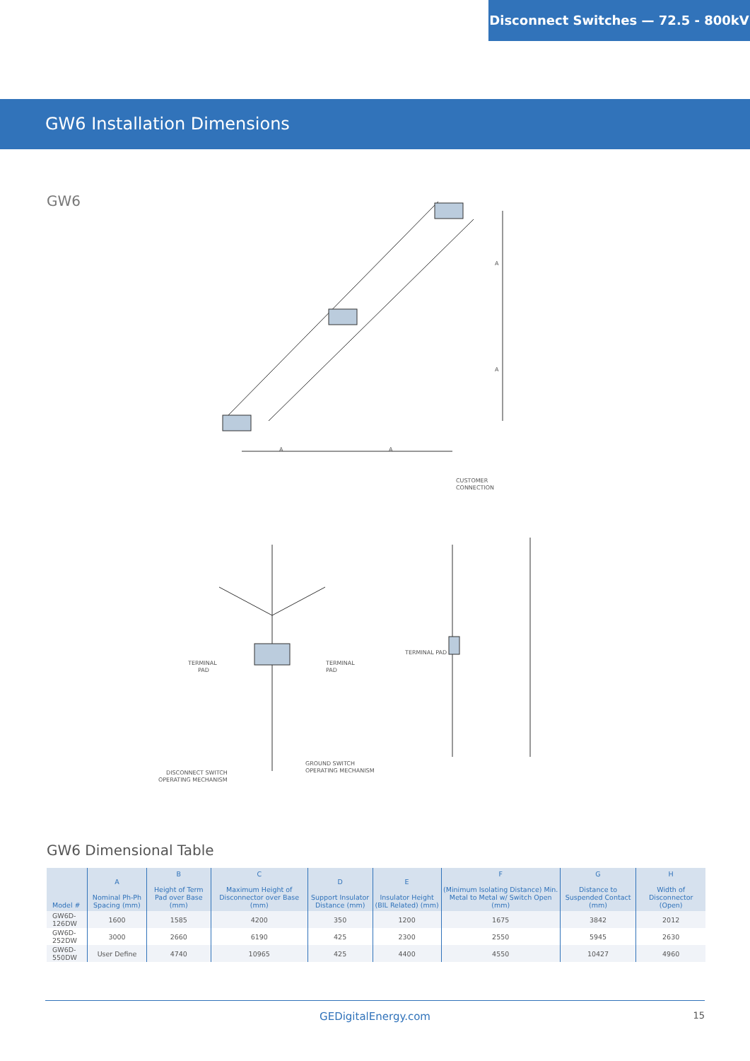Disconnect Switches — 72.5 - 800kV
GW6 Installation Dimensions
GW6
A
A
A
A
TERMINAL
PAD
TERMINAL
PAD
CUSTOMER
CONNECTION
TERMINAL PAD
DISCONNECT SWITCH
OPERATING MECHANISM
GROUND SWITCH
OPERATING MECHANISM
GW6 Dimensional Table
| Model # | A Nominal Ph-Ph Spacing (mm) | B Height of Term Pad over Base (mm) | C Maximum Height of Disconnector over Base (mm) | D Support Insulator Distance (mm) | E Insulator Height (BIL Related) (mm) | F (Minimum Isolating Distance) Min. Metal to Metal w/ Switch Open (mm) | G Distance to Suspended Contact (mm) | H Width of Disconnector (Open) |
| --- | --- | --- | --- | --- | --- | --- | --- | --- |
| GW6D-126DW | 1600 | 1585 | 4200 | 350 | 1200 | 1675 | 3842 | 2012 |
| GW6D-252DW | 3000 | 2660 | 6190 | 425 | 2300 | 2550 | 5945 | 2630 |
| GW6D-550DW | User Define | 4740 | 10965 | 425 | 4400 | 4550 | 10427 | 4960 |
GEDigitalEnergy.com 15